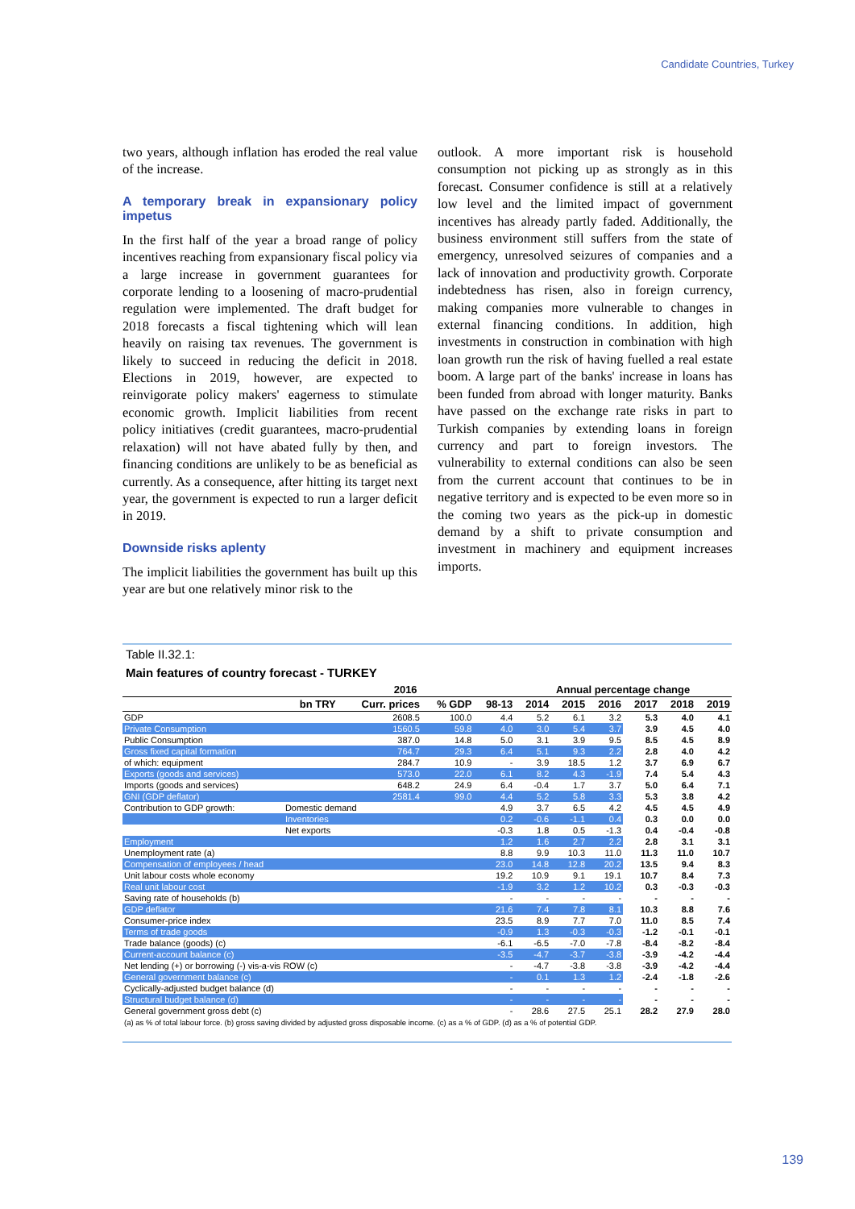Candidate Countries, Turkey
two years, although inflation has eroded the real value of the increase.
A temporary break in expansionary policy impetus
In the first half of the year a broad range of policy incentives reaching from expansionary fiscal policy via a large increase in government guarantees for corporate lending to a loosening of macro-prudential regulation were implemented. The draft budget for 2018 forecasts a fiscal tightening which will lean heavily on raising tax revenues. The government is likely to succeed in reducing the deficit in 2018. Elections in 2019, however, are expected to reinvigorate policy makers' eagerness to stimulate economic growth. Implicit liabilities from recent policy initiatives (credit guarantees, macro-prudential relaxation) will not have abated fully by then, and financing conditions are unlikely to be as beneficial as currently. As a consequence, after hitting its target next year, the government is expected to run a larger deficit in 2019.
Downside risks aplenty
The implicit liabilities the government has built up this year are but one relatively minor risk to the
outlook. A more important risk is household consumption not picking up as strongly as in this forecast. Consumer confidence is still at a relatively low level and the limited impact of government incentives has already partly faded. Additionally, the business environment still suffers from the state of emergency, unresolved seizures of companies and a lack of innovation and productivity growth. Corporate indebtedness has risen, also in foreign currency, making companies more vulnerable to changes in external financing conditions. In addition, high investments in construction in combination with high loan growth run the risk of having fuelled a real estate boom. A large part of the banks' increase in loans has been funded from abroad with longer maturity. Banks have passed on the exchange rate risks in part to Turkish companies by extending loans in foreign currency and part to foreign investors. The vulnerability to external conditions can also be seen from the current account that continues to be in negative territory and is expected to be even more so in the coming two years as the pick-up in domestic demand by a shift to private consumption and investment in machinery and equipment increases imports.
Table II.32.1:
Main features of country forecast - TURKEY
| | | 2016 | | | Annual percentage change | | | | | |
| --- | --- | --- | --- | --- | --- | --- | --- | --- | --- | --- |
| | bn TRY | Curr. prices | % GDP | 98-13 | 2014 | 2015 | 2016 | 2017 | 2018 | 2019 |
| GDP | | 2608.5 | 100.0 | 4.4 | 5.2 | 6.1 | 3.2 | 5.3 | 4.0 | 4.1 |
| Private Consumption | | 1560.5 | 59.8 | 4.0 | 3.0 | 5.4 | 3.7 | 3.9 | 4.5 | 4.0 |
| Public Consumption | | 387.0 | 14.8 | 5.0 | 3.1 | 3.9 | 9.5 | 8.5 | 4.5 | 8.9 |
| Gross fixed capital formation | | 764.7 | 29.3 | 6.4 | 5.1 | 9.3 | 2.2 | 2.8 | 4.0 | 4.2 |
| of which: equipment | | 284.7 | 10.9 | - | 3.9 | 18.5 | 1.2 | 3.7 | 6.9 | 6.7 |
| Exports (goods and services) | | 573.0 | 22.0 | 6.1 | 8.2 | 4.3 | -1.9 | 7.4 | 5.4 | 4.3 |
| Imports (goods and services) | | 648.2 | 24.9 | 6.4 | -0.4 | 1.7 | 3.7 | 5.0 | 6.4 | 7.1 |
| GNI (GDP deflator) | | 2581.4 | 99.0 | 4.4 | 5.2 | 5.8 | 3.3 | 5.3 | 3.8 | 4.2 |
| Contribution to GDP growth: | Domestic demand | | | 4.9 | 3.7 | 6.5 | 4.2 | 4.5 | 4.5 | 4.9 |
| | Inventories | | | 0.2 | -0.6 | -1.1 | 0.4 | 0.3 | 0.0 | 0.0 |
| | Net exports | | | -0.3 | 1.8 | 0.5 | -1.3 | 0.4 | -0.4 | -0.8 |
| Employment | | | | 1.2 | 1.6 | 2.7 | 2.2 | 2.8 | 3.1 | 3.1 |
| Unemployment rate (a) | | | | 8.8 | 9.9 | 10.3 | 11.0 | 11.3 | 11.0 | 10.7 |
| Compensation of employees / head | | | | 23.0 | 14.8 | 12.8 | 20.2 | 13.5 | 9.4 | 8.3 |
| Unit labour costs whole economy | | | | 19.2 | 10.9 | 9.1 | 19.1 | 10.7 | 8.4 | 7.3 |
| Real unit labour cost | | | | -1.9 | 3.2 | 1.2 | 10.2 | 0.3 | -0.3 | -0.3 |
| Saving rate of households (b) | | | | - | - | - | - | - | - | - |
| GDP deflator | | | | 21.6 | 7.4 | 7.8 | 8.1 | 10.3 | 8.8 | 7.6 |
| Consumer-price index | | | | 23.5 | 8.9 | 7.7 | 7.0 | 11.0 | 8.5 | 7.4 |
| Terms of trade goods | | | | -0.9 | 1.3 | -0.3 | -0.3 | -1.2 | -0.1 | -0.1 |
| Trade balance (goods) (c) | | | | -6.1 | -6.5 | -7.0 | -7.8 | -8.4 | -8.2 | -8.4 |
| Current-account balance (c) | | | | -3.5 | -4.7 | -3.7 | -3.8 | -3.9 | -4.2 | -4.4 |
| Net lending (+) or borrowing (-) vis-a-vis ROW (c) | | | | - | -4.7 | -3.8 | -3.8 | -3.9 | -4.2 | -4.4 |
| General government balance (c) | | | | - | 0.1 | 1.3 | 1.2 | -2.4 | -1.8 | -2.6 |
| Cyclically-adjusted budget balance (d) | | | | - | - | - | - | - | - | - |
| Structural budget balance (d) | | | | - | - | - | - | - | - | - |
| General government gross debt (c) | | | | - | 28.6 | 27.5 | 25.1 | 28.2 | 27.9 | 28.0 |
(a) as % of total labour force. (b) gross saving divided by adjusted gross disposable income. (c) as a % of GDP. (d) as a % of potential GDP.
139